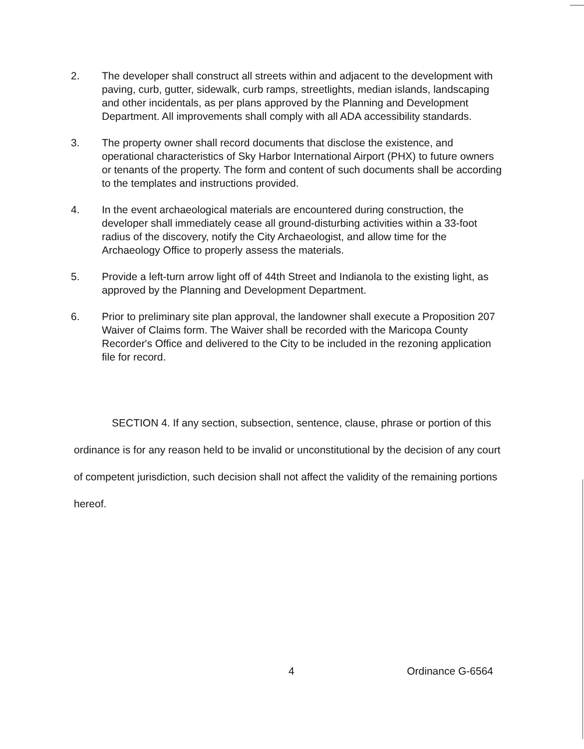2. The developer shall construct all streets within and adjacent to the development with paving, curb, gutter, sidewalk, curb ramps, streetlights, median islands, landscaping and other incidentals, as per plans approved by the Planning and Development Department. All improvements shall comply with all ADA accessibility standards.
3. The property owner shall record documents that disclose the existence, and operational characteristics of Sky Harbor International Airport (PHX) to future owners or tenants of the property. The form and content of such documents shall be according to the templates and instructions provided.
4. In the event archaeological materials are encountered during construction, the developer shall immediately cease all ground-disturbing activities within a 33-foot radius of the discovery, notify the City Archaeologist, and allow time for the Archaeology Office to properly assess the materials.
5. Provide a left-turn arrow light off of 44th Street and Indianola to the existing light, as approved by the Planning and Development Department.
6. Prior to preliminary site plan approval, the landowner shall execute a Proposition 207 Waiver of Claims form. The Waiver shall be recorded with the Maricopa County Recorder's Office and delivered to the City to be included in the rezoning application file for record.
SECTION 4. If any section, subsection, sentence, clause, phrase or portion of this ordinance is for any reason held to be invalid or unconstitutional by the decision of any court of competent jurisdiction, such decision shall not affect the validity of the remaining portions hereof.
4 Ordinance G-6564